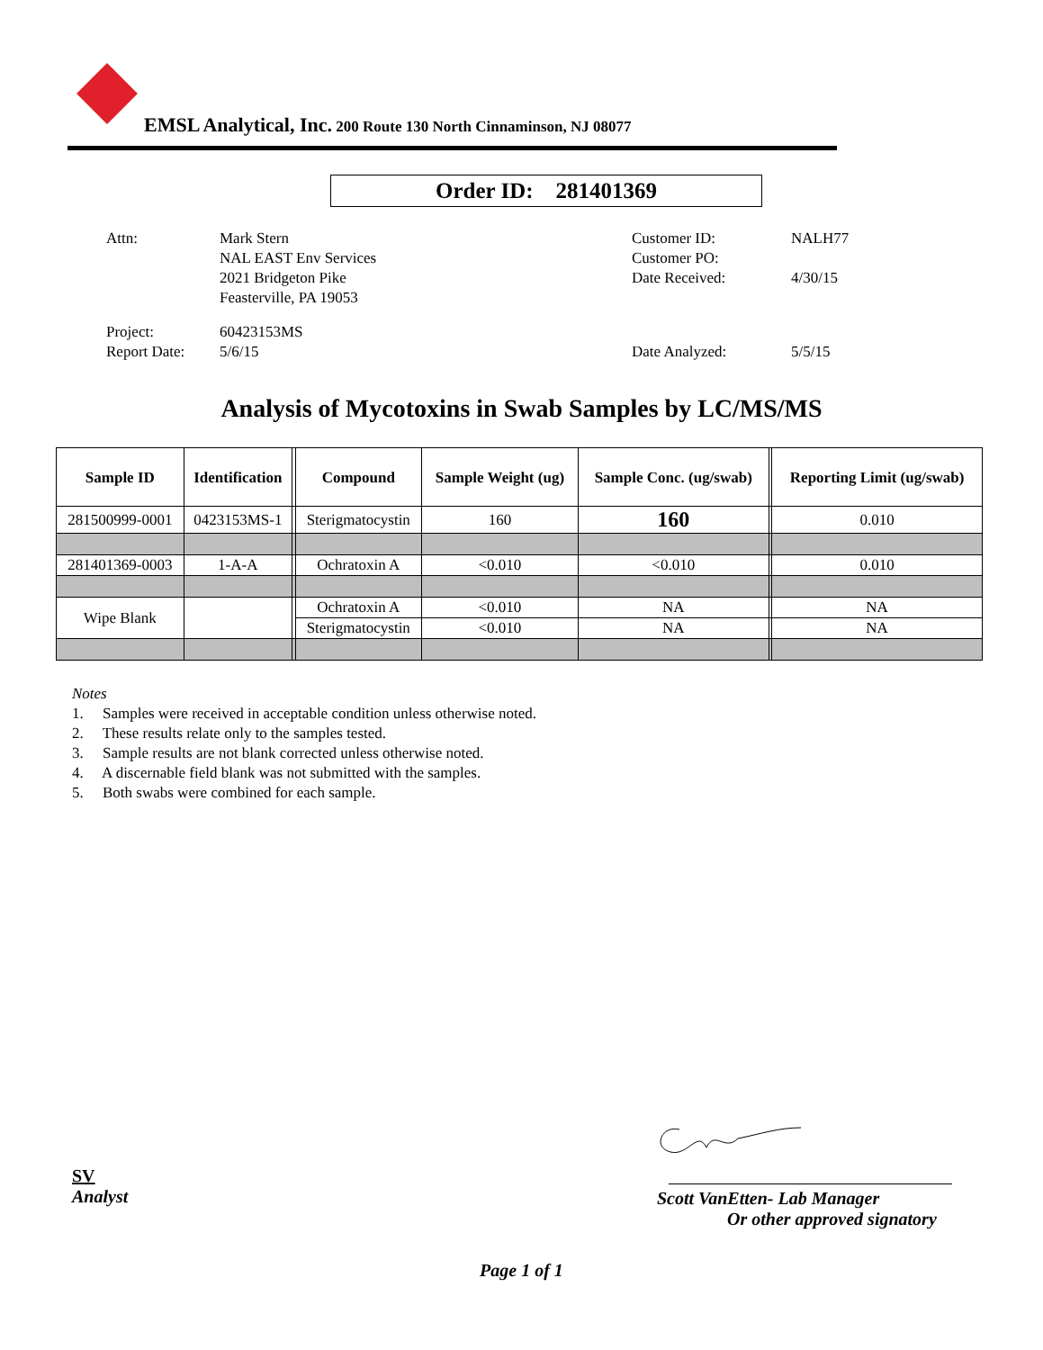EMSL Analytical, Inc. 200 Route 130 North Cinnaminson, NJ 08077
Order ID: 281401369
| Attn: | Mark Stern NAL EAST Env Services 2021 Bridgeton Pike Feasterville, PA 19053 |
| Project: Report Date: | 60423153MS 5/6/15 |
| Customer ID: Customer PO: Date Received: | NALH77 4/30/15 |
| Date Analyzed: | 5/5/15 |
Analysis of Mycotoxins in Swab Samples by LC/MS/MS
| Sample ID | Identification | | Compound | Sample Weight (ug) | Sample Conc. (ug/swab) | | Reporting Limit (ug/swab) |
| --- | --- | --- | --- | --- | --- | --- | --- |
| 281500999-0001 | 0423153MS-1 | | Sterigmatocystin | 160 | 160 | | 0.010 |
| 281401369-0003 | 1-A-A | | Ochratoxin A | <0.010 | <0.010 | | 0.010 |
| Wipe Blank | | | Ochratoxin A | <0.010 | NA | | NA |
| | | | Sterigmatocystin | <0.010 | NA | | NA |
Notes
1. Samples were received in acceptable condition unless otherwise noted.
2. These results relate only to the samples tested.
3. Sample results are not blank corrected unless otherwise noted.
4. A discernable field blank was not submitted with the samples.
5. Both swabs were combined for each sample.
SV
Analyst
Scott VanEtten- Lab Manager
Or other approved signatory
Page 1 of 1